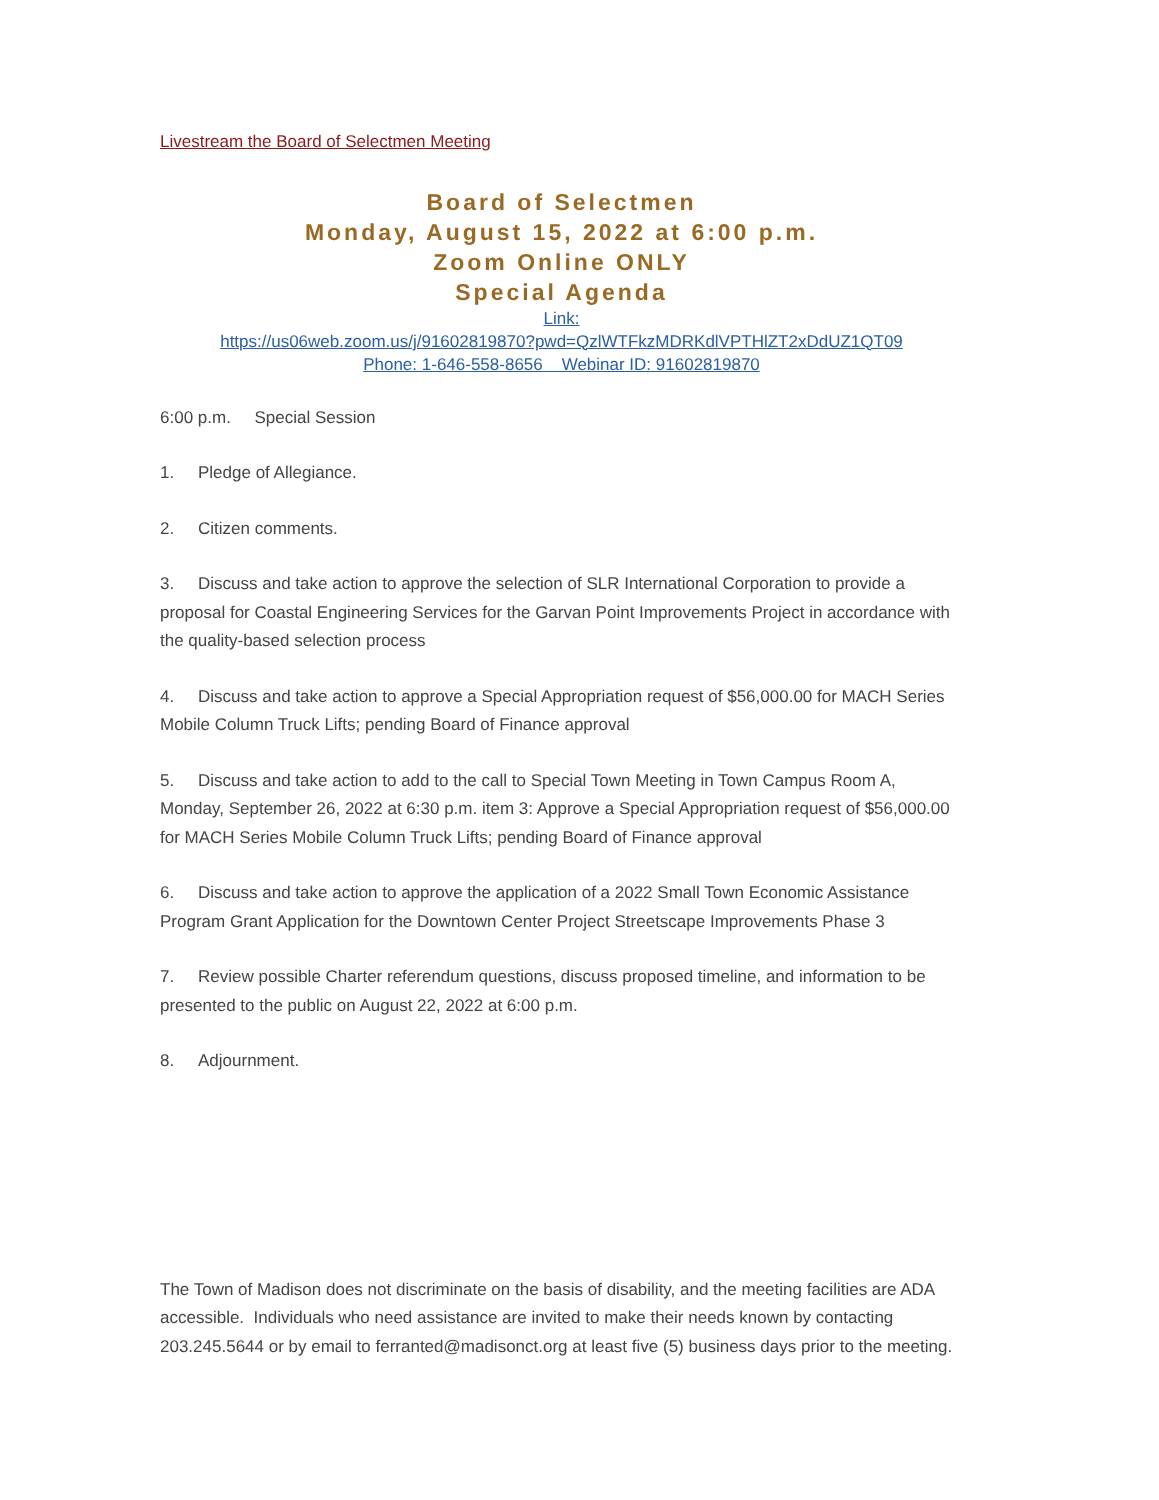Livestream the Board of Selectmen Meeting
Board of Selectmen
Monday, August 15, 2022 at 6:00 p.m.
Zoom Online ONLY
Special Agenda
Link:
https://us06web.zoom.us/j/91602819870?pwd=QzlWTFkzMDRKdlVPTHlZT2xDdUZ1QT09
Phone: 1-646-558-8656 Webinar ID: 91602819870
6:00 p.m. Special Session
1. Pledge of Allegiance.
2. Citizen comments.
3. Discuss and take action to approve the selection of SLR International Corporation to provide a proposal for Coastal Engineering Services for the Garvan Point Improvements Project in accordance with the quality-based selection process
4. Discuss and take action to approve a Special Appropriation request of $56,000.00 for MACH Series Mobile Column Truck Lifts; pending Board of Finance approval
5. Discuss and take action to add to the call to Special Town Meeting in Town Campus Room A, Monday, September 26, 2022 at 6:30 p.m. item 3: Approve a Special Appropriation request of $56,000.00 for MACH Series Mobile Column Truck Lifts; pending Board of Finance approval
6. Discuss and take action to approve the application of a 2022 Small Town Economic Assistance Program Grant Application for the Downtown Center Project Streetscape Improvements Phase 3
7. Review possible Charter referendum questions, discuss proposed timeline, and information to be presented to the public on August 22, 2022 at 6:00 p.m.
8. Adjournment.
The Town of Madison does not discriminate on the basis of disability, and the meeting facilities are ADA accessible. Individuals who need assistance are invited to make their needs known by contacting 203.245.5644 or by email to ferranted@madisonct.org at least five (5) business days prior to the meeting.